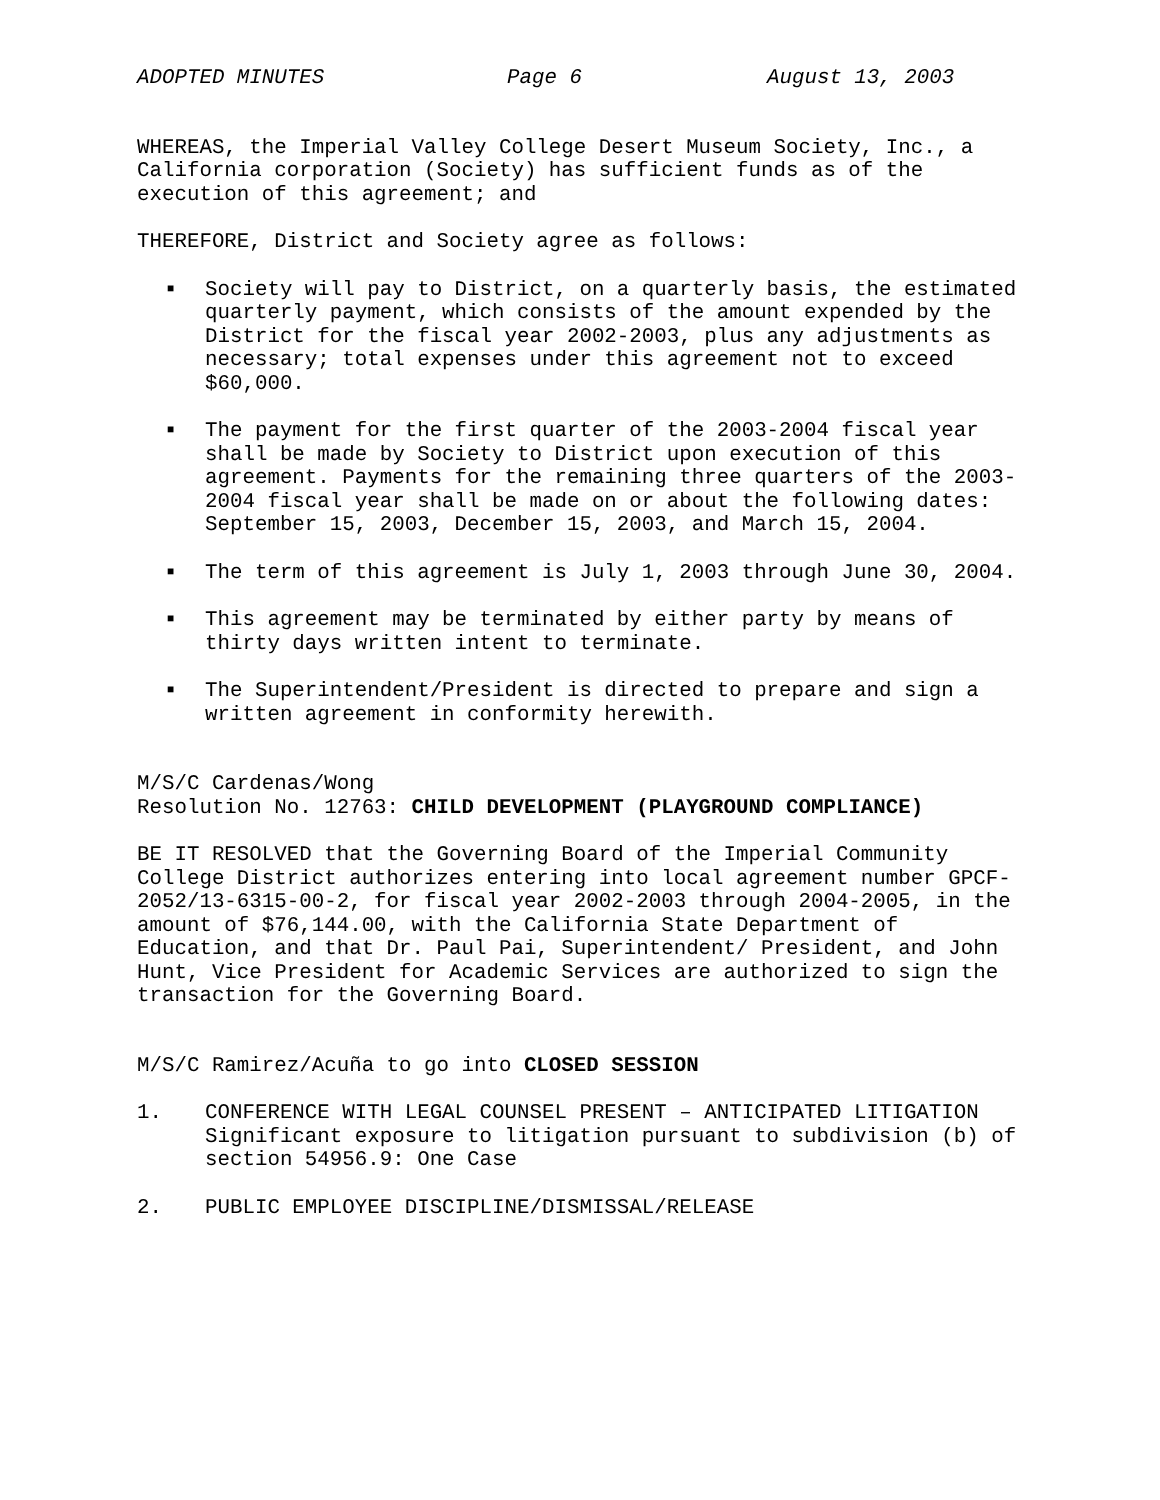ADOPTED MINUTES Page 6 August 13, 2003
WHEREAS, the Imperial Valley College Desert Museum Society, Inc., a California corporation (Society) has sufficient funds as of the execution of this agreement; and
THEREFORE, District and Society agree as follows:
■ Society will pay to District, on a quarterly basis, the estimated quarterly payment, which consists of the amount expended by the District for the fiscal year 2002-2003, plus any adjustments as necessary; total expenses under this agreement not to exceed $60,000.
■ The payment for the first quarter of the 2003-2004 fiscal year shall be made by Society to District upon execution of this agreement. Payments for the remaining three quarters of the 2003-2004 fiscal year shall be made on or about the following dates: September 15, 2003, December 15, 2003, and March 15, 2004.
■ The term of this agreement is July 1, 2003 through June 30, 2004.
■ This agreement may be terminated by either party by means of thirty days written intent to terminate.
■ The Superintendent/President is directed to prepare and sign a written agreement in conformity herewith.
M/S/C Cardenas/Wong
Resolution No. 12763: CHILD DEVELOPMENT (PLAYGROUND COMPLIANCE)
BE IT RESOLVED that the Governing Board of the Imperial Community College District authorizes entering into local agreement number GPCF-2052/13-6315-00-2, for fiscal year 2002-2003 through 2004-2005, in the amount of $76,144.00, with the California State Department of Education, and that Dr. Paul Pai, Superintendent/ President, and John Hunt, Vice President for Academic Services are authorized to sign the transaction for the Governing Board.
M/S/C Ramirez/Acuña to go into CLOSED SESSION
1. CONFERENCE WITH LEGAL COUNSEL PRESENT – ANTICIPATED LITIGATION Significant exposure to litigation pursuant to subdivision (b) of section 54956.9: One Case
2. PUBLIC EMPLOYEE DISCIPLINE/DISMISSAL/RELEASE